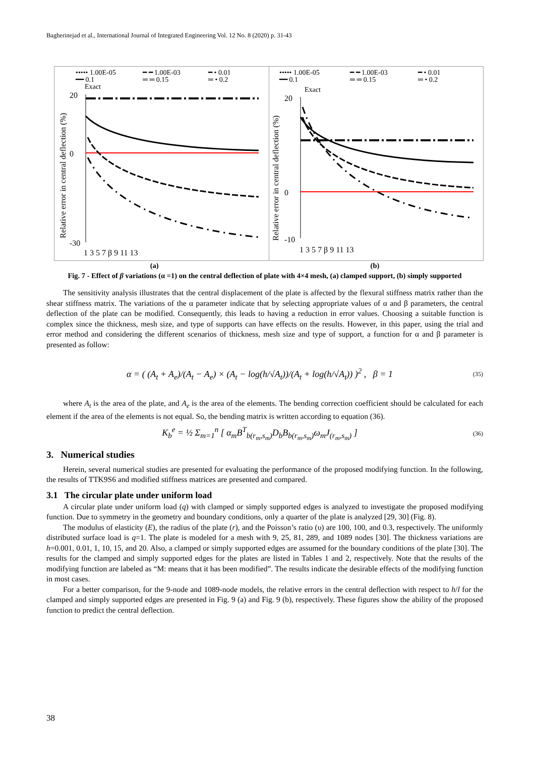Bagherinejad et al., International Journal of Integrated Engineering Vol. 12 No. 8 (2020) p. 31-43
••••• 1.00E-05
━ ━ 1.00E-03
━ • 0.01
━━ 0.1
═ ═ 0.15
═ • 0.2
Exact
Relative error in central deflection (%)
20
0
-30
1 3 5 7 β 9 11 13
••••• 1.00E-05
━ ━ 1.00E-03
━ • 0.01
━━ 0.1
═ ═ 0.15
═ • 0.2
Exact
Relative error in central deflection (%)
20
0
-10
1 3 5 7 β 9 11 13
(a) (b)
Fig. 7 - Effect of β variations (α =1) on the central deflection of plate with 4×4 mesh, (a) clamped support, (b) simply supported
The sensitivity analysis illustrates that the central displacement of the plate is affected by the flexural stiffness matrix rather than the shear stiffness matrix. The variations of the α parameter indicate that by selecting appropriate values of α and β parameters, the central deflection of the plate can be modified. Consequently, this leads to having a reduction in error values. Choosing a suitable function is complex since the thickness, mesh size, and type of supports can have effects on the results. However, in this paper, using the trial and error method and considering the different scenarios of thickness, mesh size and type of support, a function for α and β parameter is presented as follow:
α = ( (A<sub>t</sub> + A<sub>e</sub>)/(A<sub>t</sub> − A<sub>e</sub>) × (A<sub>t</sub> − log(h/√A<sub>t</sub>))/(A<sub>t</sub> + log(h/√A<sub>t</sub>)) )<sup>2</sup> , β = 1 (35)
where A<sub>t</sub> is the area of the plate, and A<sub>e</sub> is the area of the elements. The bending correction coefficient should be calculated for each element if the area of the elements is not equal. So, the bending matrix is written according to equation (36).
K<sub>b</sub><sup>e</sup> = ½ Σ<sub>m=1</sub><sup>n</sup> [ α<sub>m</sub>B<sup>T</sup><sub>b(r<sub>m</sub>,s<sub>m</sub>)</sub>D<sub>b</sub>B<sub>b(r<sub>m</sub>,s<sub>m</sub>)</sub>ω<sub>m</sub>J<sub>(r<sub>m</sub>,s<sub>m</sub>)</sub> ] (36)
3. Numerical studies
Herein, several numerical studies are presented for evaluating the performance of the proposed modifying function. In the following, the results of TTK9S6 and modified stiffness matrices are presented and compared.
3.1 The circular plate under uniform load
A circular plate under uniform load (q) with clamped or simply supported edges is analyzed to investigate the proposed modifying function. Due to symmetry in the geometry and boundary conditions, only a quarter of the plate is analyzed [29, 30] (Fig. 8).
The modulus of elasticity (E), the radius of the plate (r), and the Poisson’s ratio (υ) are 100, 100, and 0.3, respectively. The uniformly distributed surface load is q=1. The plate is modeled for a mesh with 9, 25, 81, 289, and 1089 nodes [30]. The thickness variations are h=0.001, 0.01, 1, 10, 15, and 20. Also, a clamped or simply supported edges are assumed for the boundary conditions of the plate [30]. The results for the clamped and simply supported edges for the plates are listed in Tables 1 and 2, respectively. Note that the results of the modifying function are labeled as “M: means that it has been modified”. The results indicate the desirable effects of the modifying function in most cases.
For a better comparison, for the 9-node and 1089-node models, the relative errors in the central deflection with respect to h/l for the clamped and simply supported edges are presented in Fig. 9 (a) and Fig. 9 (b), respectively. These figures show the ability of the proposed function to predict the central deflection.
38